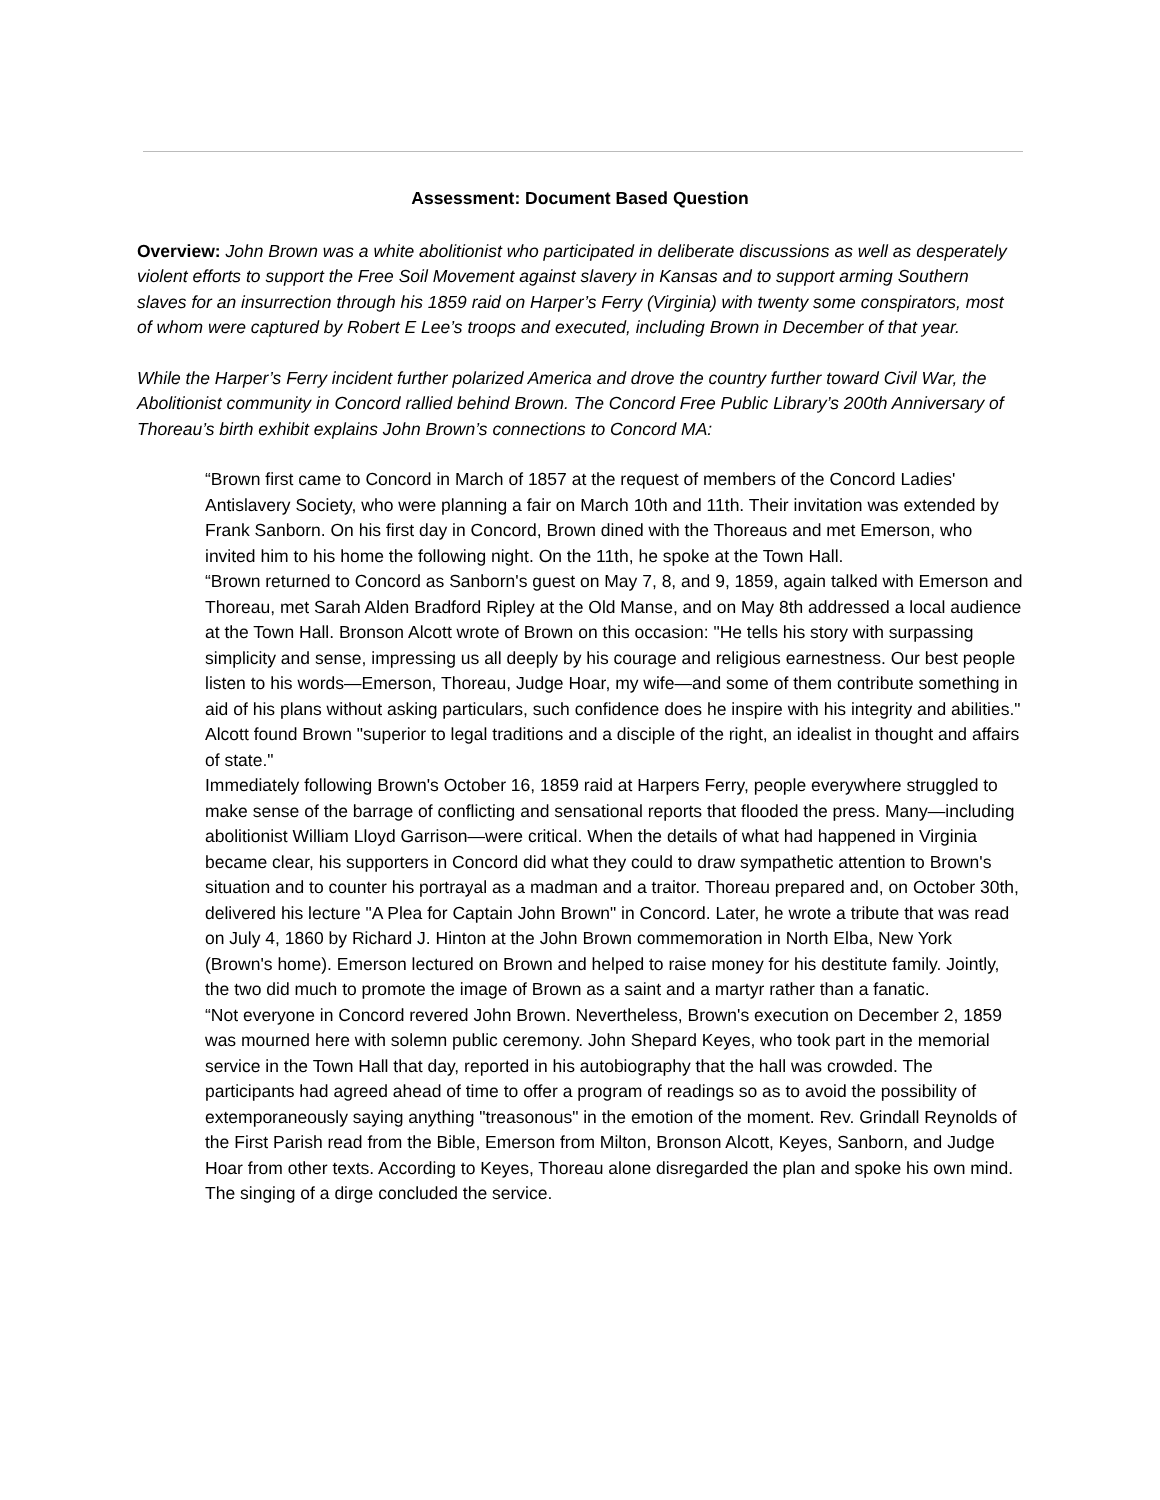Assessment: Document Based Question
Overview: John Brown was a white abolitionist who participated in deliberate discussions as well as desperately violent efforts to support the Free Soil Movement against slavery in Kansas and to support arming Southern slaves for an insurrection through his 1859 raid on Harper’s Ferry (Virginia) with twenty some conspirators, most of whom were captured by Robert E Lee’s troops and executed, including Brown in December of that year.
While the Harper’s Ferry incident further polarized America and drove the country further toward Civil War, the Abolitionist community in Concord rallied behind Brown. The Concord Free Public Library’s 200th Anniversary of Thoreau’s birth exhibit explains John Brown’s connections to Concord MA:
“Brown first came to Concord in March of 1857 at the request of members of the Concord Ladies' Antislavery Society, who were planning a fair on March 10th and 11th. Their invitation was extended by Frank Sanborn. On his first day in Concord, Brown dined with the Thoreaus and met Emerson, who invited him to his home the following night. On the 11th, he spoke at the Town Hall.
“Brown returned to Concord as Sanborn's guest on May 7, 8, and 9, 1859, again talked with Emerson and Thoreau, met Sarah Alden Bradford Ripley at the Old Manse, and on May 8th addressed a local audience at the Town Hall. Bronson Alcott wrote of Brown on this occasion: "He tells his story with surpassing simplicity and sense, impressing us all deeply by his courage and religious earnestness. Our best people listen to his words—Emerson, Thoreau, Judge Hoar, my wife—and some of them contribute something in aid of his plans without asking particulars, such confidence does he inspire with his integrity and abilities." Alcott found Brown "superior to legal traditions and a disciple of the right, an idealist in thought and affairs of state."
Immediately following Brown's October 16, 1859 raid at Harpers Ferry, people everywhere struggled to make sense of the barrage of conflicting and sensational reports that flooded the press. Many—including abolitionist William Lloyd Garrison—were critical. When the details of what had happened in Virginia became clear, his supporters in Concord did what they could to draw sympathetic attention to Brown's situation and to counter his portrayal as a madman and a traitor. Thoreau prepared and, on October 30th, delivered his lecture "A Plea for Captain John Brown" in Concord. Later, he wrote a tribute that was read on July 4, 1860 by Richard J. Hinton at the John Brown commemoration in North Elba, New York (Brown's home). Emerson lectured on Brown and helped to raise money for his destitute family. Jointly, the two did much to promote the image of Brown as a saint and a martyr rather than a fanatic.
“Not everyone in Concord revered John Brown. Nevertheless, Brown's execution on December 2, 1859 was mourned here with solemn public ceremony. John Shepard Keyes, who took part in the memorial service in the Town Hall that day, reported in his autobiography that the hall was crowded. The participants had agreed ahead of time to offer a program of readings so as to avoid the possibility of extemporaneously saying anything "treasonous" in the emotion of the moment. Rev. Grindall Reynolds of the First Parish read from the Bible, Emerson from Milton, Bronson Alcott, Keyes, Sanborn, and Judge Hoar from other texts. According to Keyes, Thoreau alone disregarded the plan and spoke his own mind. The singing of a dirge concluded the service.